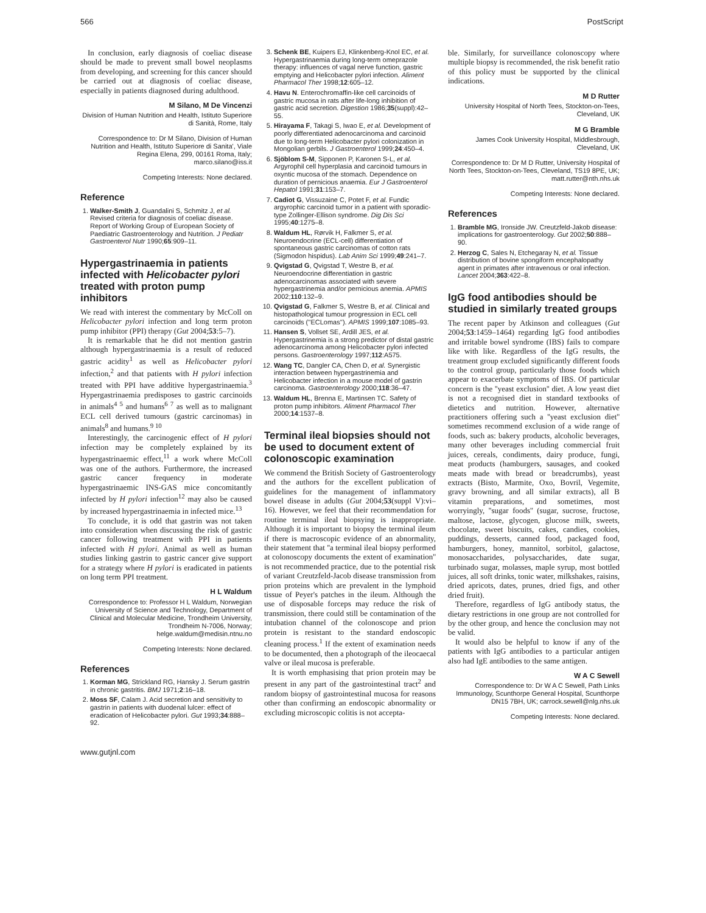566 PostScript
In conclusion, early diagnosis of coeliac disease should be made to prevent small bowel neoplasms from developing, and screening for this cancer should be carried out at diagnosis of coeliac disease, especially in patients diagnosed during adulthood.
M Silano, M De Vincenzi
Division of Human Nutrition and Health, Istituto Superiore di Sanità, Rome, Italy
Correspondence to: Dr M Silano, Division of Human Nutrition and Health, Istituto Superiore di Sanita', Viale Regina Elena, 299, 00161 Roma, Italy; marco.silano@iss.it
Competing Interests: None declared.
Reference
1. Walker-Smith J, Guandalini S, Schmitz J, et al. Revised criteria for diagnosis of coeliac disease. Report of Working Group of European Society of Paediatric Gastroenterology and Nutrition. J Pediatr Gastroenterol Nutr 1990;65:909–11.
Hypergastrinaemia in patients infected with Helicobacter pylori treated with proton pump inhibitors
We read with interest the commentary by McColl on Helicobacter pylori infection and long term proton pump inhibitor (PPI) therapy (Gut 2004;53:5–7).
It is remarkable that he did not mention gastrin although hypergastrinaemia is a result of reduced gastric acidity<sup>1</sup> as well as Helicobacter pylori infection,<sup>2</sup> and that patients with H pylori infection treated with PPI have additive hypergastrinaemia.<sup>3</sup> Hypergastrinaemia predisposes to gastric carcinoids in animals<sup>4 5</sup> and humans<sup>6 7</sup> as well as to malignant ECL cell derived tumours (gastric carcinomas) in animals<sup>8</sup> and humans.<sup>9 10</sup>
Interestingly, the carcinogenic effect of H pylori infection may be completely explained by its hypergastrinaemic effect,<sup>11</sup> a work where McColl was one of the authors. Furthermore, the increased gastric cancer frequency in moderate hypergastrinaemic INS-GAS mice concomitantly infected by H pylori infection<sup>12</sup> may also be caused by increased hypergastrinaemia in infected mice.<sup>13</sup>
To conclude, it is odd that gastrin was not taken into consideration when discussing the risk of gastric cancer following treatment with PPI in patients infected with H pylori. Animal as well as human studies linking gastrin to gastric cancer give support for a strategy where H pylori is eradicated in patients on long term PPI treatment.
H L Waldum
Correspondence to: Professor H L Waldum, Norwegian University of Science and Technology, Department of Clinical and Molecular Medicine, Trondheim University, Trondheim N-7006, Norway; helge.waldum@medisin.ntnu.no
Competing Interests: None declared.
References
1. Korman MG, Strickland RG, Hansky J. Serum gastrin in chronic gastritis. BMJ 1971;2:16–18.
2. Moss SF, Calam J. Acid secretion and sensitivity to gastrin in patients with duodenal lulcer: effect of eradication of Helicobacter pylori. Gut 1993;34:888–92.
3. Schenk BE, Kuipers EJ, Klinkenberg-Knol EC, et al. Hypergastrinaemia during long-term omeprazole therapy: influences of vagal nerve function, gastric emptying and Helicobacter pylori infection. Aliment Pharmacol Ther 1998;12:605–12.
4. Havu N. Enterochromaffin-like cell carcinoids of gastric mucosa in rats after life-long inhibition of gastric acid secretion. Digestion 1986;35(suppl):42–55.
5. Hirayama F, Takagi S, Iwao E, et al. Development of poorly differentiated adenocarcinoma and carcinoid due to long-term Helicobacter pylori colonization in Mongolian gerbils. J Gastroenterol 1999;24:450–4.
6. Sjöblom S-M, Sipponen P, Karonen S-L, et al. Argyrophil cell hyperplasia and carcinoid tumours in oxyntic mucosa of the stomach. Dependence on duration of pernicious anaemia. Eur J Gastroenterol Hepatol 1991;31:153–7.
7. Cadiot G, Vissuzaine C, Potet F, et al. Fundic argyrophic carcinoid tumor in a patient with sporadic-type Zollinger-Ellison syndrome. Dig Dis Sci 1995;40:1275–8.
8. Waldum HL, Rørvik H, Falkmer S, et al. Neuroendocrine (ECL-cell) differentiation of spontaneous gastric carcinomas of cotton rats (Sigmodon hispidus). Lab Anim Sci 1999;49:241–7.
9. Qvigstad G, Qvigstad T, Westre B, et al. Neuroendocrine differentiation in gastric adenocarcinomas associated with severe hypergastrinemia and/or pernicious anemia. APMIS 2002;110:132–9.
10. Qvigstad G, Falkmer S, Westre B, et al. Clinical and histopathological tumour progression in ECL cell carcinoids (''ECLomas''). APMIS 1999;107:1085–93.
11. Hansen S, Vollset SE, Ardill JES, et al. Hypergastrinemia is a strong predictor of distal gastric adenocarcinoma among Helicobacter pylori infected persons. Gastroenterology 1997;112:A575.
12. Wang TC, Dangler CA, Chen D, et al. Synergistic interaction between hypergastrinemia and Helicobacter infection in a mouse model of gastrin carcinoma. Gastroenterology 2000;118:36–47.
13. Waldum HL, Brenna E, Martinsen TC. Safety of proton pump inhibitors. Aliment Pharmacol Ther 2000;14:1537–8.
Terminal ileal biopsies should not be used to document extent of colonoscopic examination
We commend the British Society of Gastroenterology and the authors for the excellent publication of guidelines for the management of inflammatory bowel disease in adults (Gut 2004;53(suppl V):vi–16). However, we feel that their recommendation for routine terminal ileal biopsying is inappropriate. Although it is important to biopsy the terminal ileum if there is macroscopic evidence of an abnormality, their statement that ''a terminal ileal biopsy performed at colonoscopy documents the extent of examination'' is not recommended practice, due to the potential risk of variant Creutzfeld-Jacob disease transmission from prion proteins which are prevalent in the lymphoid tissue of Peyer's patches in the ileum. Although the use of disposable forceps may reduce the risk of transmission, there could still be contamination of the intubation channel of the colonoscope and prion protein is resistant to the standard endoscopic cleaning process.<sup>1</sup> If the extent of examination needs to be documented, then a photograph of the ileocaecal valve or ileal mucosa is preferable.
It is worth emphasising that prion protein may be present in any part of the gastrointestinal tract<sup>2</sup> and random biopsy of gastrointestinal mucosa for reasons other than confirming an endoscopic abnormality or excluding microscopic colitis is not accepta-
ble. Similarly, for surveillance colonoscopy where multiple biopsy is recommended, the risk benefit ratio of this policy must be supported by the clinical indications.
M D Rutter
University Hospital of North Tees, Stockton-on-Tees, Cleveland, UK
M G Bramble
James Cook University Hospital, Middlesbrough, Cleveland, UK
Correspondence to: Dr M D Rutter, University Hospital of North Tees, Stockton-on-Tees, Cleveland, TS19 8PE, UK; matt.rutter@nth.nhs.uk
Competing Interests: None declared.
References
1. Bramble MG, Ironside JW. Creutzfeld-Jakob disease: implications for gastroenterology. Gut 2002;50:888–90.
2. Herzog C, Sales N, Etchegaray N, et al. Tissue distribution of bovine spongiform encephalopathy agent in primates after intravenous or oral infection. Lancet 2004;363:422–8.
IgG food antibodies should be studied in similarly treated groups
The recent paper by Atkinson and colleagues (Gut 2004;53:1459–1464) regarding IgG food antibodies and irritable bowel syndrome (IBS) fails to compare like with like. Regardless of the IgG results, the treatment group excluded significantly different foods to the control group, particularly those foods which appear to exacerbate symptoms of IBS. Of particular concern is the ''yeast exclusion'' diet. A low yeast diet is not a recognised diet in standard textbooks of dietetics and nutrition. However, alternative practitioners offering such a ''yeast exclusion diet'' sometimes recommend exclusion of a wide range of foods, such as: bakery products, alcoholic beverages, many other beverages including commercial fruit juices, cereals, condiments, dairy produce, fungi, meat products (hamburgers, sausages, and cooked meats made with bread or breadcrumbs), yeast extracts (Bisto, Marmite, Oxo, Bovril, Vegemite, gravy browning, and all similar extracts), all B vitamin preparations, and sometimes, most worryingly, ''sugar foods'' (sugar, sucrose, fructose, maltose, lactose, glycogen, glucose milk, sweets, chocolate, sweet biscuits, cakes, candies, cookies, puddings, desserts, canned food, packaged food, hamburgers, honey, mannitol, sorbitol, galactose, monosaccharides, polysaccharides, date sugar, turbinado sugar, molasses, maple syrup, most bottled juices, all soft drinks, tonic water, milkshakes, raisins, dried apricots, dates, prunes, dried figs, and other dried fruit).
Therefore, regardless of IgG antibody status, the dietary restrictions in one group are not controlled for by the other group, and hence the conclusion may not be valid.
It would also be helpful to know if any of the patients with IgG antibodies to a particular antigen also had IgE antibodies to the same antigen.
W A C Sewell
Correspondence to: Dr W A C Sewell, Path Links Immunology, Scunthorpe General Hospital, Scunthorpe DN15 7BH, UK; carrock.sewell@nlg.nhs.uk
Competing Interests: None declared.
www.gutjnl.com